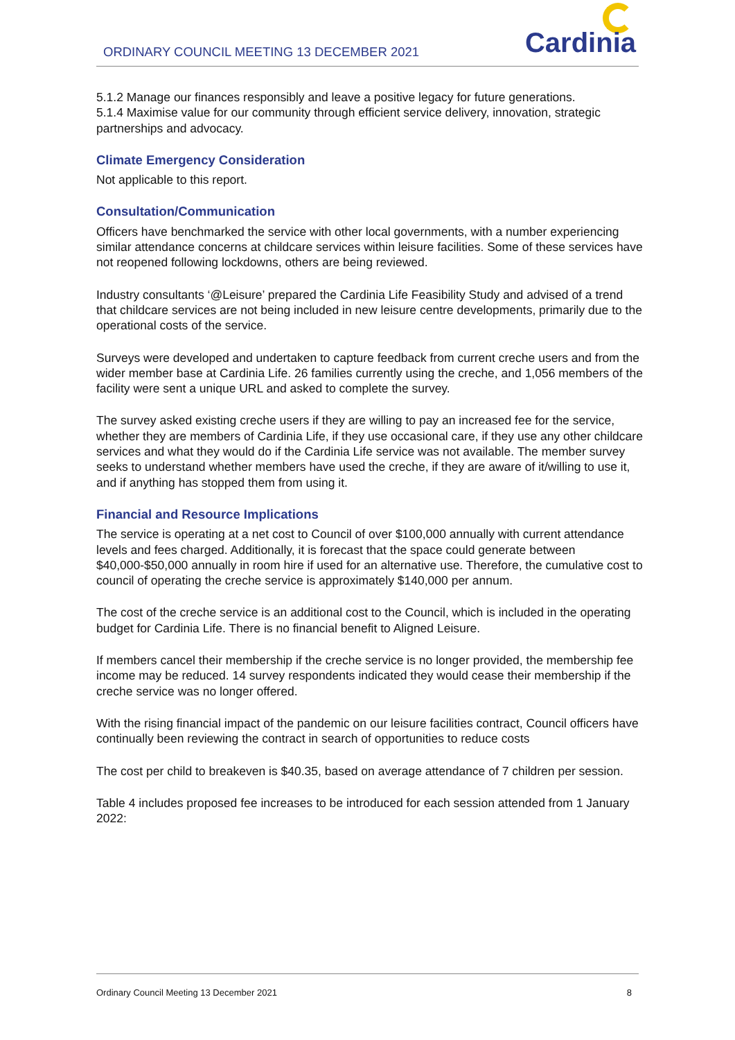ORDINARY COUNCIL MEETING 13 DECEMBER 2021
Cardinia
5.1.2 Manage our finances responsibly and leave a positive legacy for future generations.
5.1.4 Maximise value for our community through efficient service delivery, innovation, strategic partnerships and advocacy.
Climate Emergency Consideration
Not applicable to this report.
Consultation/Communication
Officers have benchmarked the service with other local governments, with a number experiencing similar attendance concerns at childcare services within leisure facilities. Some of these services have not reopened following lockdowns, others are being reviewed.
Industry consultants ‘@Leisure’ prepared the Cardinia Life Feasibility Study and advised of a trend that childcare services are not being included in new leisure centre developments, primarily due to the operational costs of the service.
Surveys were developed and undertaken to capture feedback from current creche users and from the wider member base at Cardinia Life. 26 families currently using the creche, and 1,056 members of the facility were sent a unique URL and asked to complete the survey.
The survey asked existing creche users if they are willing to pay an increased fee for the service, whether they are members of Cardinia Life, if they use occasional care, if they use any other childcare services and what they would do if the Cardinia Life service was not available. The member survey seeks to understand whether members have used the creche, if they are aware of it/willing to use it, and if anything has stopped them from using it.
Financial and Resource Implications
The service is operating at a net cost to Council of over $100,000 annually with current attendance levels and fees charged. Additionally, it is forecast that the space could generate between $40,000-$50,000 annually in room hire if used for an alternative use. Therefore, the cumulative cost to council of operating the creche service is approximately $140,000 per annum.
The cost of the creche service is an additional cost to the Council, which is included in the operating budget for Cardinia Life. There is no financial benefit to Aligned Leisure.
If members cancel their membership if the creche service is no longer provided, the membership fee income may be reduced. 14 survey respondents indicated they would cease their membership if the creche service was no longer offered.
With the rising financial impact of the pandemic on our leisure facilities contract, Council officers have continually been reviewing the contract in search of opportunities to reduce costs
The cost per child to breakeven is $40.35, based on average attendance of 7 children per session.
Table 4 includes proposed fee increases to be introduced for each session attended from 1 January 2022:
Ordinary Council Meeting 13 December 2021 8